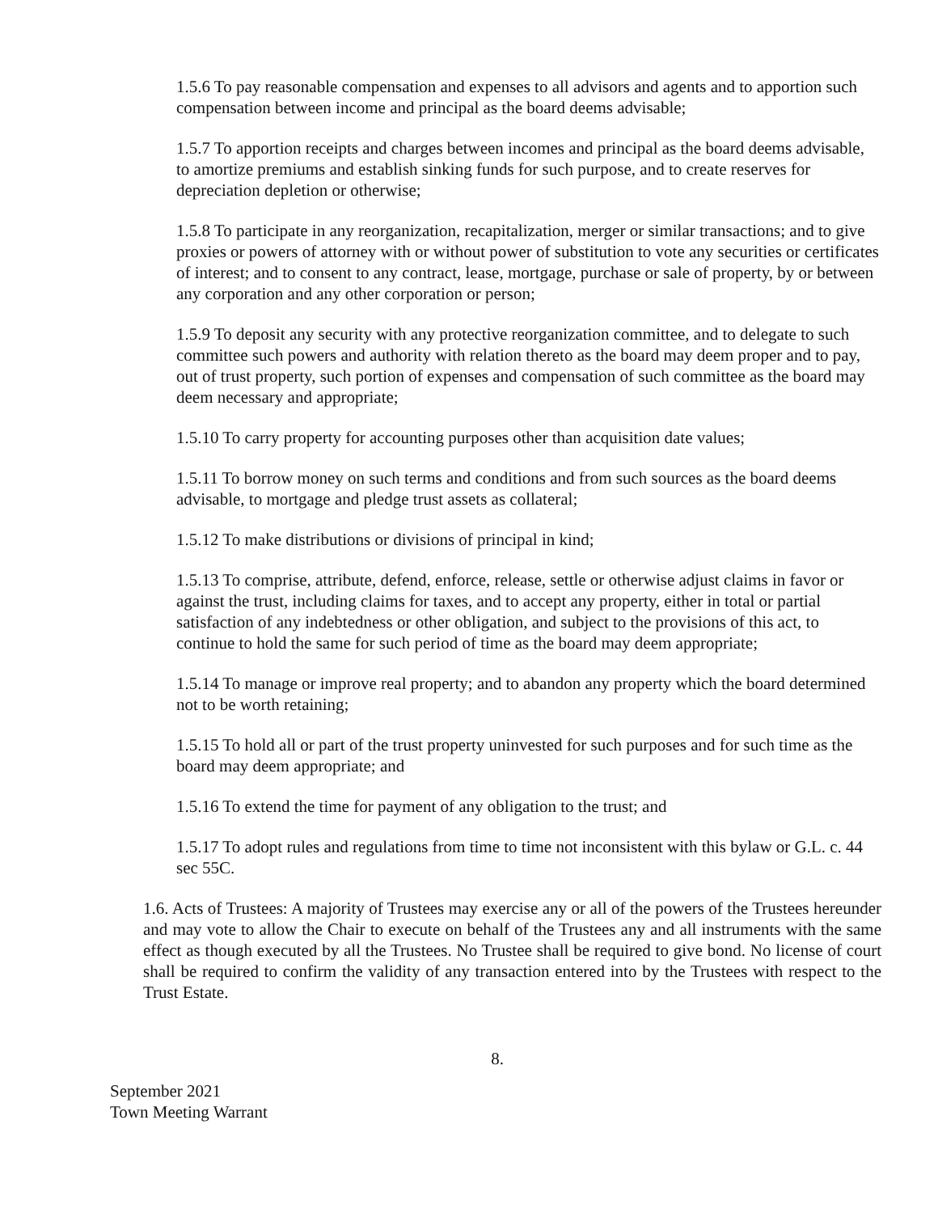1.5.6 To pay reasonable compensation and expenses to all advisors and agents and to apportion such compensation between income and principal as the board deems advisable;
1.5.7 To apportion receipts and charges between incomes and principal as the board deems advisable, to amortize premiums and establish sinking funds for such purpose, and to create reserves for depreciation depletion or otherwise;
1.5.8 To participate in any reorganization, recapitalization, merger or similar transactions; and to give proxies or powers of attorney with or without power of substitution to vote any securities or certificates of interest; and to consent to any contract, lease, mortgage, purchase or sale of property, by or between any corporation and any other corporation or person;
1.5.9 To deposit any security with any protective reorganization committee, and to delegate to such committee such powers and authority with relation thereto as the board may deem proper and to pay, out of trust property, such portion of expenses and compensation of such committee as the board may deem necessary and appropriate;
1.5.10 To carry property for accounting purposes other than acquisition date values;
1.5.11 To borrow money on such terms and conditions and from such sources as the board deems advisable, to mortgage and pledge trust assets as collateral;
1.5.12 To make distributions or divisions of principal in kind;
1.5.13 To comprise, attribute, defend, enforce, release, settle or otherwise adjust claims in favor or against the trust, including claims for taxes, and to accept any property, either in total or partial satisfaction of any indebtedness or other obligation, and subject to the provisions of this act, to continue to hold the same for such period of time as the board may deem appropriate;
1.5.14 To manage or improve real property; and to abandon any property which the board determined not to be worth retaining;
1.5.15 To hold all or part of the trust property uninvested for such purposes and for such time as the board may deem appropriate; and
1.5.16 To extend the time for payment of any obligation to the trust; and
1.5.17 To adopt rules and regulations from time to time not inconsistent with this bylaw or G.L. c. 44 sec 55C.
1.6. Acts of Trustees: A majority of Trustees may exercise any or all of the powers of the Trustees hereunder and may vote to allow the Chair to execute on behalf of the Trustees any and all instruments with the same effect as though executed by all the Trustees. No Trustee shall be required to give bond. No license of court shall be required to confirm the validity of any transaction entered into by the Trustees with respect to the Trust Estate.
8.
September 2021
Town Meeting Warrant